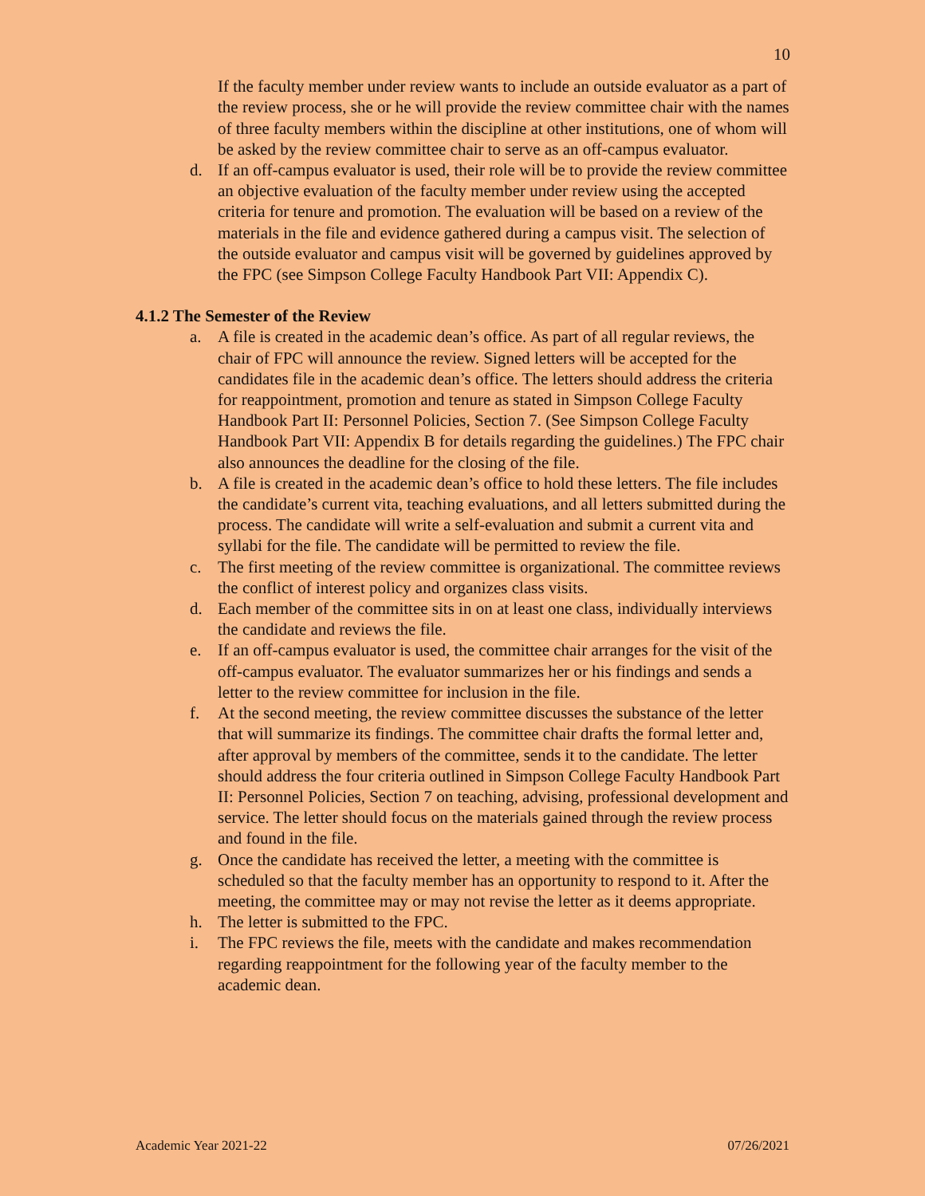10
If the faculty member under review wants to include an outside evaluator as a part of the review process, she or he will provide the review committee chair with the names of three faculty members within the discipline at other institutions, one of whom will be asked by the review committee chair to serve as an off-campus evaluator.
d. If an off-campus evaluator is used, their role will be to provide the review committee an objective evaluation of the faculty member under review using the accepted criteria for tenure and promotion. The evaluation will be based on a review of the materials in the file and evidence gathered during a campus visit. The selection of the outside evaluator and campus visit will be governed by guidelines approved by the FPC (see Simpson College Faculty Handbook Part VII: Appendix C).
4.1.2 The Semester of the Review
a. A file is created in the academic dean’s office. As part of all regular reviews, the chair of FPC will announce the review. Signed letters will be accepted for the candidates file in the academic dean’s office. The letters should address the criteria for reappointment, promotion and tenure as stated in Simpson College Faculty Handbook Part II: Personnel Policies, Section 7. (See Simpson College Faculty Handbook Part VII: Appendix B for details regarding the guidelines.) The FPC chair also announces the deadline for the closing of the file.
b. A file is created in the academic dean’s office to hold these letters. The file includes the candidate’s current vita, teaching evaluations, and all letters submitted during the process. The candidate will write a self-evaluation and submit a current vita and syllabi for the file. The candidate will be permitted to review the file.
c. The first meeting of the review committee is organizational. The committee reviews the conflict of interest policy and organizes class visits.
d. Each member of the committee sits in on at least one class, individually interviews the candidate and reviews the file.
e. If an off-campus evaluator is used, the committee chair arranges for the visit of the off-campus evaluator. The evaluator summarizes her or his findings and sends a letter to the review committee for inclusion in the file.
f. At the second meeting, the review committee discusses the substance of the letter that will summarize its findings. The committee chair drafts the formal letter and, after approval by members of the committee, sends it to the candidate. The letter should address the four criteria outlined in Simpson College Faculty Handbook Part II: Personnel Policies, Section 7 on teaching, advising, professional development and service. The letter should focus on the materials gained through the review process and found in the file.
g. Once the candidate has received the letter, a meeting with the committee is scheduled so that the faculty member has an opportunity to respond to it. After the meeting, the committee may or may not revise the letter as it deems appropriate.
h. The letter is submitted to the FPC.
i. The FPC reviews the file, meets with the candidate and makes recommendation regarding reappointment for the following year of the faculty member to the academic dean.
Academic Year 2021-22 07/26/2021